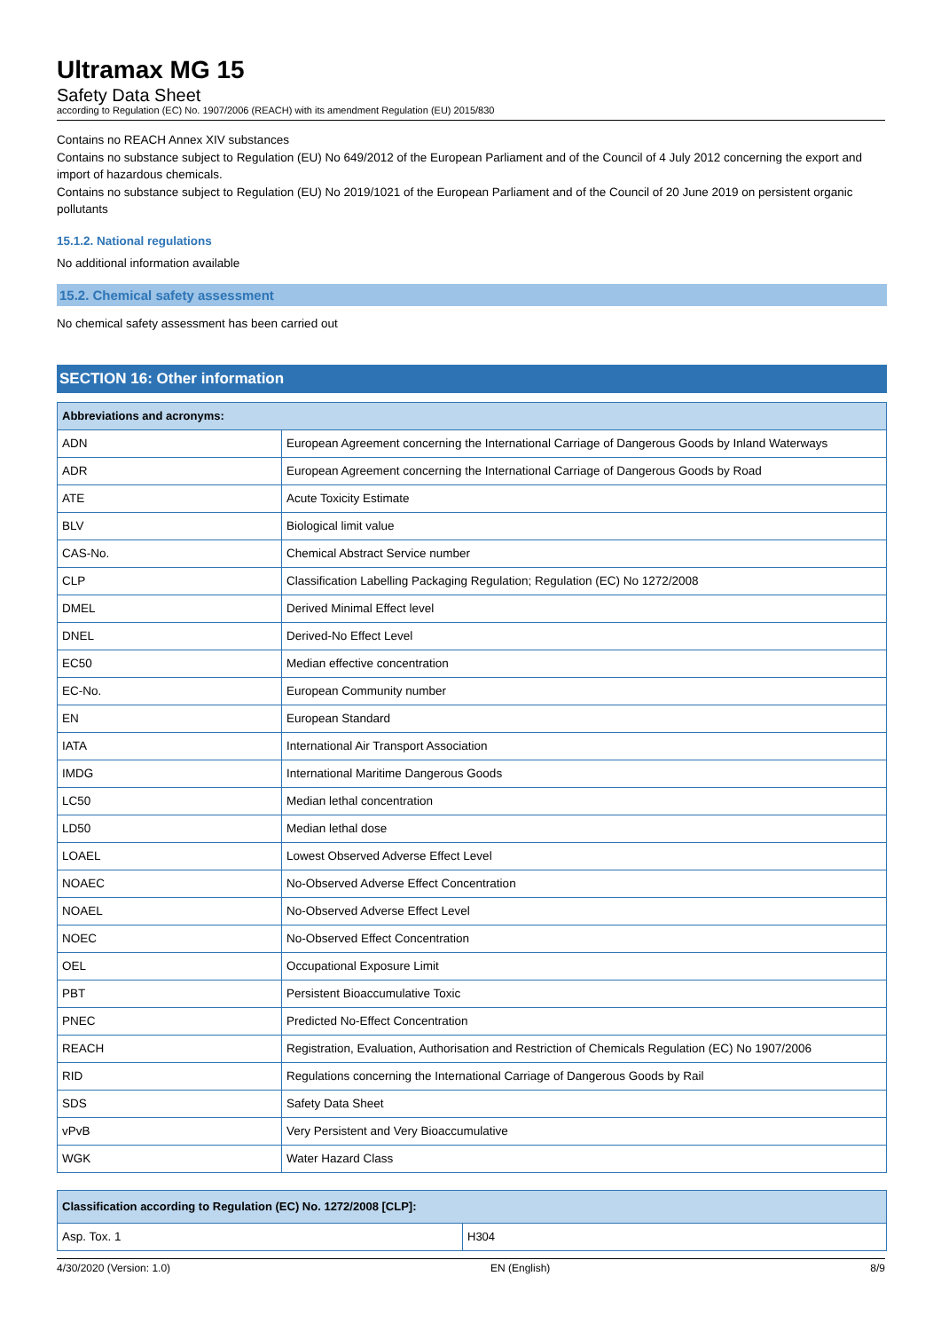Ultramax MG 15
Safety Data Sheet
according to Regulation (EC) No. 1907/2006 (REACH) with its amendment Regulation (EU) 2015/830
Contains no REACH Annex XIV substances
Contains no substance subject to Regulation (EU) No 649/2012 of the European Parliament and of the Council of 4 July 2012 concerning the export and import of hazardous chemicals.
Contains no substance subject to Regulation (EU) No 2019/1021 of the European Parliament and of the Council of 20 June 2019 on persistent organic pollutants
15.1.2. National regulations
No additional information available
15.2. Chemical safety assessment
No chemical safety assessment has been carried out
SECTION 16: Other information
| Abbreviations and acronyms: | |
| --- | --- |
| ADN | European Agreement concerning the International Carriage of Dangerous Goods by Inland Waterways |
| ADR | European Agreement concerning the International Carriage of Dangerous Goods by Road |
| ATE | Acute Toxicity Estimate |
| BLV | Biological limit value |
| CAS-No. | Chemical Abstract Service number |
| CLP | Classification Labelling Packaging Regulation; Regulation (EC) No 1272/2008 |
| DMEL | Derived Minimal Effect level |
| DNEL | Derived-No Effect Level |
| EC50 | Median effective concentration |
| EC-No. | European Community number |
| EN | European Standard |
| IATA | International Air Transport Association |
| IMDG | International Maritime Dangerous Goods |
| LC50 | Median lethal concentration |
| LD50 | Median lethal dose |
| LOAEL | Lowest Observed Adverse Effect Level |
| NOAEC | No-Observed Adverse Effect Concentration |
| NOAEL | No-Observed Adverse Effect Level |
| NOEC | No-Observed Effect Concentration |
| OEL | Occupational Exposure Limit |
| PBT | Persistent Bioaccumulative Toxic |
| PNEC | Predicted No-Effect Concentration |
| REACH | Registration, Evaluation, Authorisation and Restriction of Chemicals Regulation (EC) No 1907/2006 |
| RID | Regulations concerning the International Carriage of Dangerous Goods by Rail |
| SDS | Safety Data Sheet |
| vPvB | Very Persistent and Very Bioaccumulative |
| WGK | Water Hazard Class |
| Classification according to Regulation (EC) No. 1272/2008 [CLP]: | |
| --- | --- |
| Asp. Tox. 1 | H304 |
4/30/2020 (Version: 1.0) EN (English) 8/9